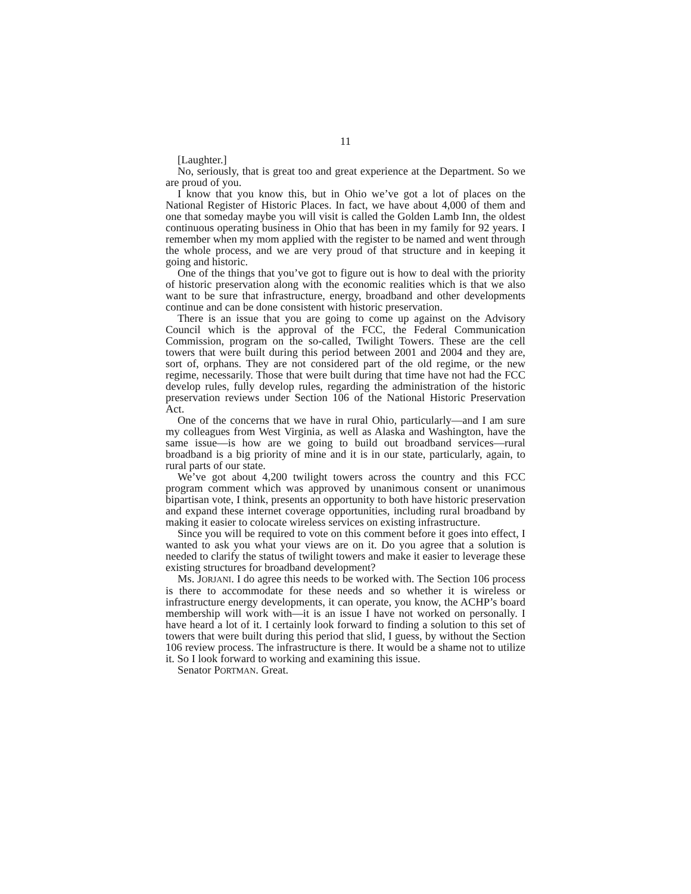11
[Laughter.]
No, seriously, that is great too and great experience at the Department. So we are proud of you.
I know that you know this, but in Ohio we’ve got a lot of places on the National Register of Historic Places. In fact, we have about 4,000 of them and one that someday maybe you will visit is called the Golden Lamb Inn, the oldest continuous operating business in Ohio that has been in my family for 92 years. I remember when my mom applied with the register to be named and went through the whole process, and we are very proud of that structure and in keeping it going and historic.
One of the things that you’ve got to figure out is how to deal with the priority of historic preservation along with the economic realities which is that we also want to be sure that infrastructure, energy, broadband and other developments continue and can be done consistent with historic preservation.
There is an issue that you are going to come up against on the Advisory Council which is the approval of the FCC, the Federal Communication Commission, program on the so-called, Twilight Towers. These are the cell towers that were built during this period between 2001 and 2004 and they are, sort of, orphans. They are not considered part of the old regime, or the new regime, necessarily. Those that were built during that time have not had the FCC develop rules, fully develop rules, regarding the administration of the historic preservation reviews under Section 106 of the National Historic Preservation Act.
One of the concerns that we have in rural Ohio, particularly—and I am sure my colleagues from West Virginia, as well as Alaska and Washington, have the same issue—is how are we going to build out broadband services—rural broadband is a big priority of mine and it is in our state, particularly, again, to rural parts of our state.
We’ve got about 4,200 twilight towers across the country and this FCC program comment which was approved by unanimous consent or unanimous bipartisan vote, I think, presents an opportunity to both have historic preservation and expand these internet coverage opportunities, including rural broadband by making it easier to colocate wireless services on existing infrastructure.
Since you will be required to vote on this comment before it goes into effect, I wanted to ask you what your views are on it. Do you agree that a solution is needed to clarify the status of twilight towers and make it easier to leverage these existing structures for broadband development?
Ms. JORJANI. I do agree this needs to be worked with. The Section 106 process is there to accommodate for these needs and so whether it is wireless or infrastructure energy developments, it can operate, you know, the ACHP’s board membership will work with—it is an issue I have not worked on personally. I have heard a lot of it. I certainly look forward to finding a solution to this set of towers that were built during this period that slid, I guess, by without the Section 106 review process. The infrastructure is there. It would be a shame not to utilize it. So I look forward to working and examining this issue.
Senator PORTMAN. Great.